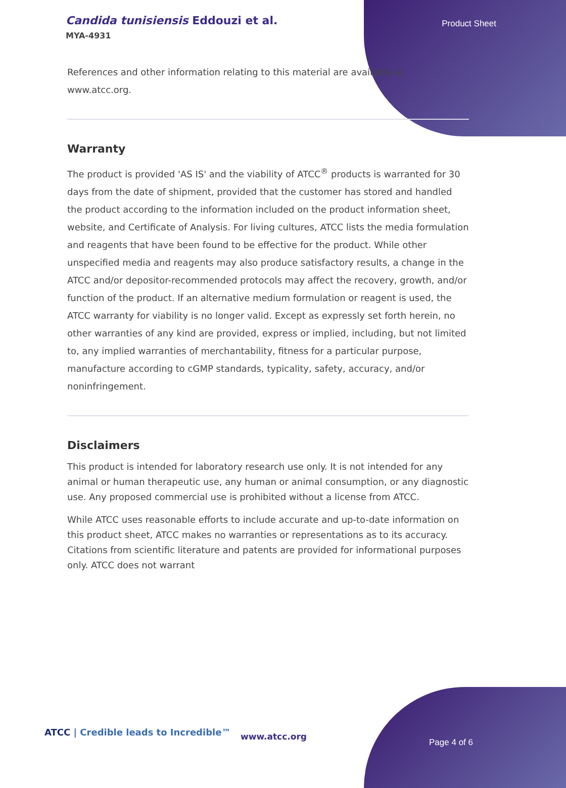Candida tunisiensis Eddouzi et al.
MYA-4931
Product Sheet
References and other information relating to this material are available at www.atcc.org.
Warranty
The product is provided 'AS IS' and the viability of ATCC<sup>®</sup> products is warranted for 30 days from the date of shipment, provided that the customer has stored and handled the product according to the information included on the product information sheet, website, and Certificate of Analysis. For living cultures, ATCC lists the media formulation and reagents that have been found to be effective for the product. While other unspecified media and reagents may also produce satisfactory results, a change in the ATCC and/or depositor-recommended protocols may affect the recovery, growth, and/or function of the product. If an alternative medium formulation or reagent is used, the ATCC warranty for viability is no longer valid. Except as expressly set forth herein, no other warranties of any kind are provided, express or implied, including, but not limited to, any implied warranties of merchantability, fitness for a particular purpose, manufacture according to cGMP standards, typicality, safety, accuracy, and/or noninfringement.
Disclaimers
This product is intended for laboratory research use only. It is not intended for any animal or human therapeutic use, any human or animal consumption, or any diagnostic use. Any proposed commercial use is prohibited without a license from ATCC.
While ATCC uses reasonable efforts to include accurate and up-to-date information on this product sheet, ATCC makes no warranties or representations as to its accuracy. Citations from scientific literature and patents are provided for informational purposes only. ATCC does not warrant
ATCC | Credible leads to Incredible™
www.atcc.org
Page 4 of 6